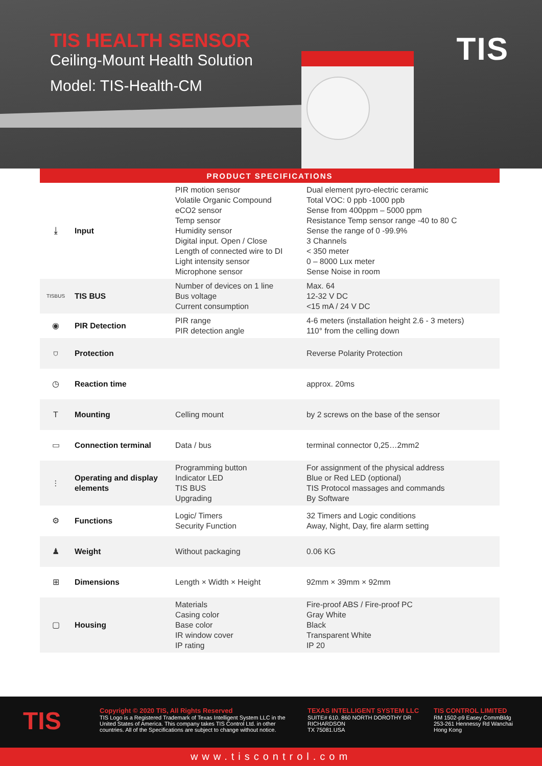TIS HEALTH SENSOR
Ceiling-Mount Health Solution
Model: TIS-Health-CM
TIS
| PRODUCT SPECIFICATIONS | | | |
| --- | --- | --- | --- |
| ⤓ | Input | PIR motion sensor Volatile Organic Compound eCO2 sensor Temp sensor Humidity sensor Digital input. Open / Close Length of connected wire to DI Light intensity sensor Microphone sensor | Dual element pyro-electric ceramic Total VOC: 0 ppb -1000 ppb Sense from 400ppm – 5000 ppm Resistance Temp sensor range -40 to 80 C Sense the range of 0 -99.9% 3 Channels < 350 meter 0 – 8000 Lux meter Sense Noise in room |
| TISBUS | TIS BUS | Number of devices on 1 line Bus voltage Current consumption | Max. 64 12-32 V DC <15 mA / 24 V DC |
| ◉ | PIR Detection | PIR range PIR detection angle | 4-6 meters (installation height 2.6 - 3 meters) 110° from the celling down |
| ⛉ | Protection | | Reverse Polarity Protection |
| ◷ | Reaction time | | approx. 20ms |
| T | Mounting | Celling mount | by 2 screws on the base of the sensor |
| ▭ | Connection terminal | Data / bus | terminal connector 0,25…2mm2 |
| ⫶ | Operating and display elements | Programming button Indicator LED TIS BUS Upgrading | For assignment of the physical address Blue or Red LED (optional) TIS Protocol massages and commands By Software |
| ⚙ | Functions | Logic/ Timers Security Function | 32 Timers and Logic conditions Away, Night, Day, fire alarm setting |
| ♟ | Weight | Without packaging | 0.06 KG |
| ⊞ | Dimensions | Length × Width × Height | 92mm × 39mm × 92mm |
| ▢ | Housing | Materials Casing color Base color IR window cover IP rating | Fire-proof ABS / Fire-proof PC Gray White Black Transparent White IP 20 |
TIS
Copyright © 2020 TIS, All Rights Reserved
TIS Logo is a Registered Trademark of Texas Intelligent System LLC in the United States of America. This company takes TIS Control Ltd. in other countries. All of the Specifications are subject to change without notice.
TEXAS INTELLIGENT SYSTEM LLC
SUITE# 610. 860 NORTH DOROTHY DR
RICHARDSON
TX 75081.USA
TIS CONTROL LIMITED
RM 1502-p9 Easey CommBldg
253-261 Hennessy Rd Wanchai
Hong Kong
www.tiscontrol.com